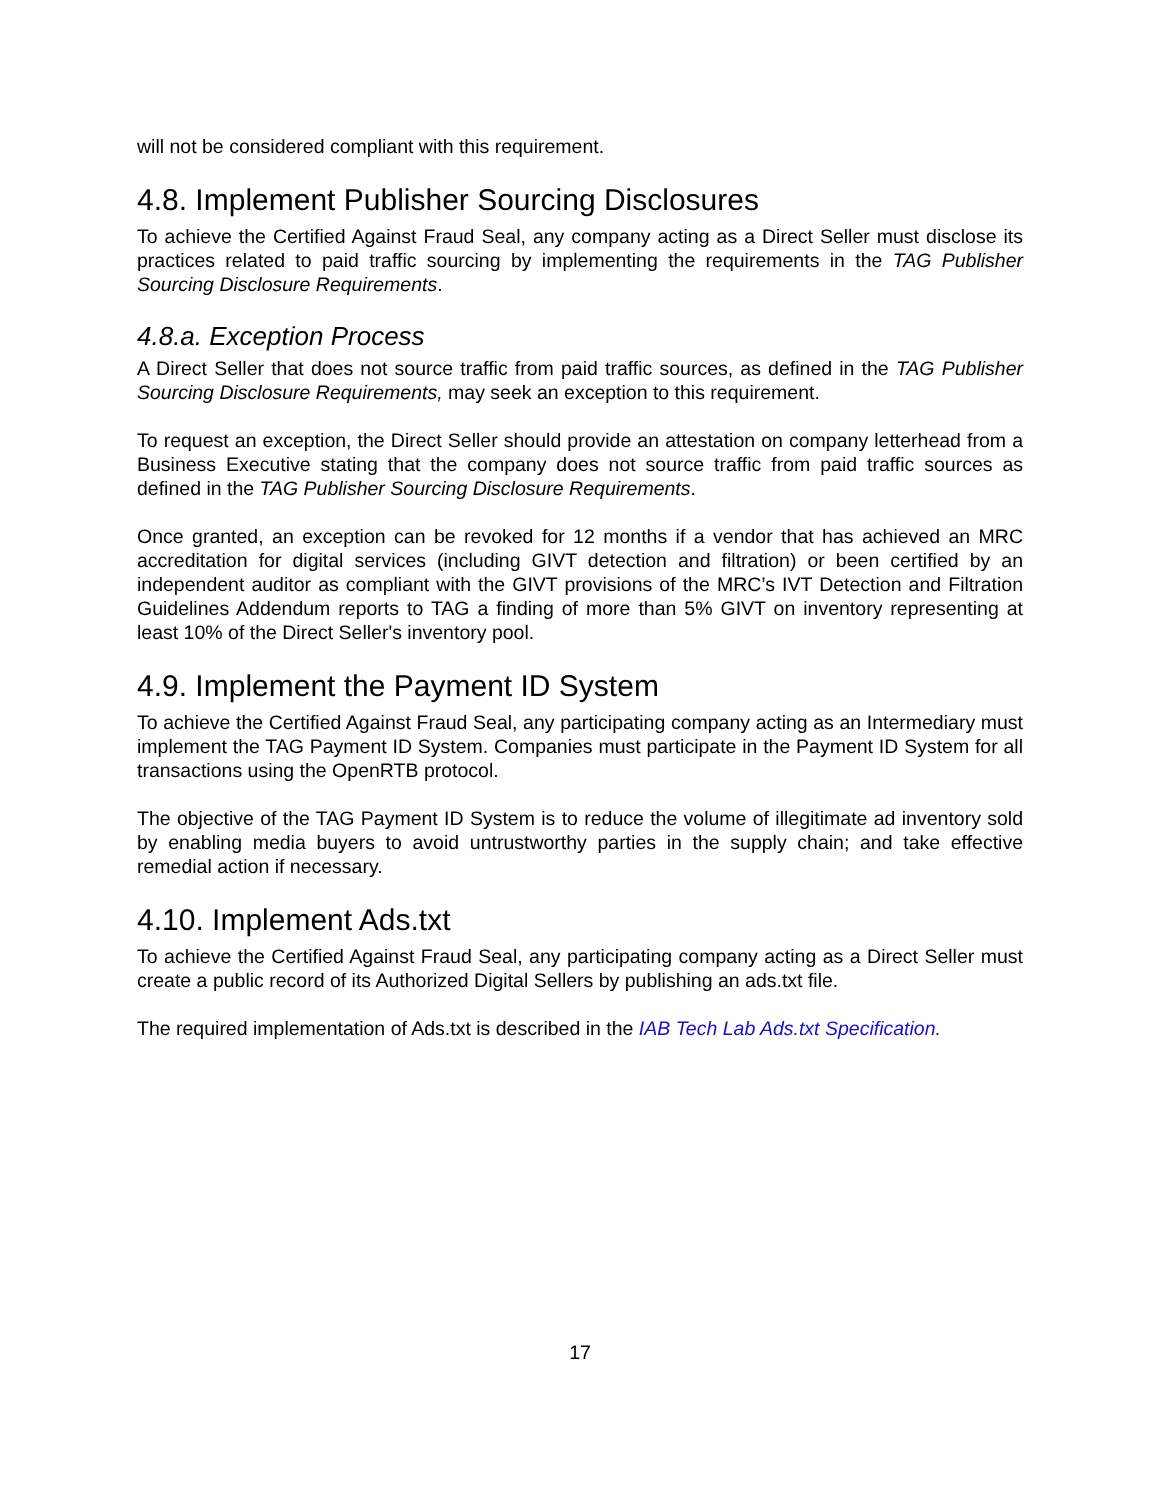will not be considered compliant with this requirement.
4.8. Implement Publisher Sourcing Disclosures
To achieve the Certified Against Fraud Seal, any company acting as a Direct Seller must disclose its practices related to paid traffic sourcing by implementing the requirements in the TAG Publisher Sourcing Disclosure Requirements.
4.8.a. Exception Process
A Direct Seller that does not source traffic from paid traffic sources, as defined in the TAG Publisher Sourcing Disclosure Requirements, may seek an exception to this requirement.
To request an exception, the Direct Seller should provide an attestation on company letterhead from a Business Executive stating that the company does not source traffic from paid traffic sources as defined in the TAG Publisher Sourcing Disclosure Requirements.
Once granted, an exception can be revoked for 12 months if a vendor that has achieved an MRC accreditation for digital services (including GIVT detection and filtration) or been certified by an independent auditor as compliant with the GIVT provisions of the MRC’s IVT Detection and Filtration Guidelines Addendum reports to TAG a finding of more than 5% GIVT on inventory representing at least 10% of the Direct Seller's inventory pool.
4.9. Implement the Payment ID System
To achieve the Certified Against Fraud Seal, any participating company acting as an Intermediary must implement the TAG Payment ID System. Companies must participate in the Payment ID System for all transactions using the OpenRTB protocol.
The objective of the TAG Payment ID System is to reduce the volume of illegitimate ad inventory sold by enabling media buyers to avoid untrustworthy parties in the supply chain; and take effective remedial action if necessary.
4.10. Implement Ads.txt
To achieve the Certified Against Fraud Seal, any participating company acting as a Direct Seller must create a public record of its Authorized Digital Sellers by publishing an ads.txt file.
The required implementation of Ads.txt is described in the IAB Tech Lab Ads.txt Specification.
17